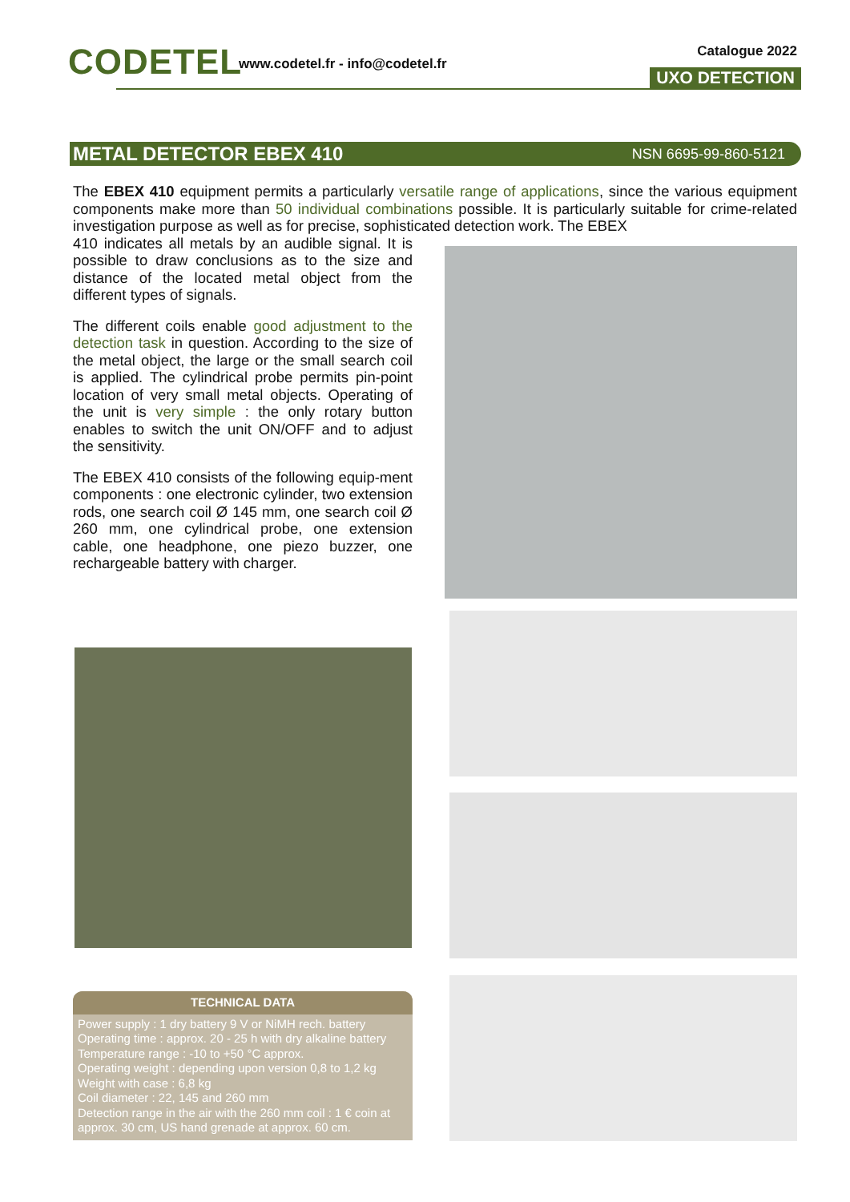CODETEL
www.codetel.fr - info@codetel.fr
Catalogue 2022
UXO DETECTION
METAL DETECTOR EBEX 410 NSN 6695-99-860-5121
The EBEX 410 equipment permits a particularly versatile range of applications, since the various equipment components make more than 50 individual combinations possible. It is particularly suitable for crime-related investigation purpose as well as for precise, sophisticated detection work. The EBEX
410 indicates all metals by an audible signal. It is possible to draw conclusions as to the size and distance of the located metal object from the different types of signals.
The different coils enable good adjustment to the detection task in question. According to the size of the metal object, the large or the small search coil is applied. The cylindrical probe permits pin-point location of very small metal objects. Operating of the unit is very simple : the only rotary button enables to switch the unit ON/OFF and to adjust the sensitivity.
The EBEX 410 consists of the following equip-ment components : one electronic cylinder, two extension rods, one search coil Ø 145 mm, one search coil Ø 260 mm, one cylindrical probe, one extension cable, one headphone, one piezo buzzer, one rechargeable battery with charger.
TECHNICAL DATA
Power supply : 1 dry battery 9 V or NiMH rech. battery
Operating time : approx. 20 - 25 h with dry alkaline battery
Temperature range : -10 to +50 °C approx.
Operating weight : depending upon version 0,8 to 1,2 kg
Weight with case : 6,8 kg
Coil diameter : 22, 145 and 260 mm
Detection range in the air with the 260 mm coil : 1 € coin at approx. 30 cm, US hand grenade at approx. 60 cm.